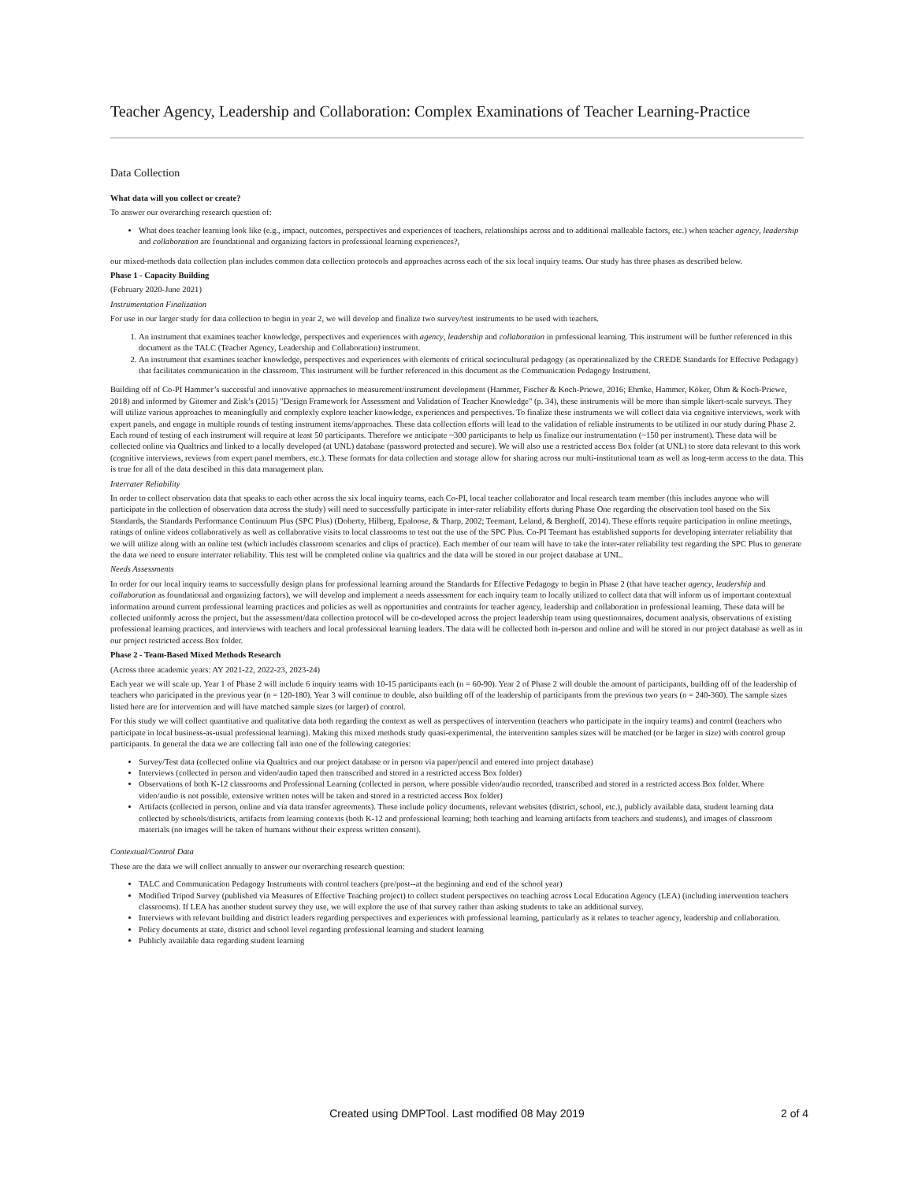Teacher Agency, Leadership and Collaboration: Complex Examinations of Teacher Learning-Practice
Data Collection
What data will you collect or create?
To answer our overarching research question of:
What does teacher learning look like (e.g., impact, outcomes, perspectives and experiences of teachers, relationships across and to additional malleable factors, etc.) when teacher agency, leadership and collaboration are foundational and organizing factors in professional learning experiences?,
our mixed-methods data collection plan includes common data collection protocols and approaches across each of the six local inquiry teams. Our study has three phases as described below.
Phase 1 - Capacity Building
(February 2020-June 2021)
Instrumentation Finalization
For use in our larger study for data collection to begin in year 2, we will develop and finalize two survey/test instruments to be used with teachers.
1. An instrument that examines teacher knowledge, perspectives and experiences with agency, leadership and collaboration in professional learning. This instrument will be further referenced in this document as the TALC (Teacher Agency, Leadership and Collaboration) instrument.
2. An instrument that examines teacher knowledge, perspectives and experiences with elements of critical sociocultural pedagogy (as operationalized by the CREDE Standards for Effective Pedagagy) that facilitates communication in the classroom. This instrument will be further referenced in this document as the Communication Pedagogy Instrument.
Building off of Co-PI Hammer’s successful and innovative approaches to measurement/instrument development (Hammer, Fischer & Koch-Priewe, 2016; Ehmke, Hammer, Köker, Ohm & Koch-Priewe, 2018) and informed by Gitomer and Zisk’s (2015) "Design Framework for Assessment and Validation of Teacher Knowledge" (p. 34), these instruments will be more than simple likert-scale surveys. They will utilize various approaches to meaningfully and complexly explore teacher knowledge, experiences and perspectives. To finalize these instruments we will collect data via cognitive interviews, work with expert panels, and engage in multiple rounds of testing instrument items/approaches. These data collection efforts will lead to the validation of reliable instruments to be utilized in our study during Phase 2. Each round of testing of each instrument will require at least 50 participants. Therefore we anticipate ~300 participants to help us finalize our instrumentation (~150 per instrument). These data will be collected online via Qualtrics and linked to a locally developed (at UNL) database (password protected and secure). We will also use a restricted access Box folder (at UNL) to store data relevant to this work (cognitive interviews, reviews from expert panel members, etc.). These formats for data collection and storage allow for sharing across our multi-institutional team as well as long-term access to the data. This is true for all of the data descibed in this data management plan.
Interrater Reliability
In order to collect observation data that speaks to each other across the six local inquiry teams, each Co-PI, local teacher collaborator and local research team member (this includes anyone who will participate in the collection of observation data across the study) will need to successfully participate in inter-rater reliability efforts during Phase One regarding the observation tool based on the Six Standards, the Standards Performance Continuum Plus (SPC Plus) (Doherty, Hilberg, Epaloose, & Tharp, 2002; Teemant, Leland, & Berghoff, 2014). These efforts require participation in online meetings, ratings of online videos collaboratively as well as collaborative visits to local classrooms to test out the use of the SPC Plus. Co-PI Teemant has established supports for developing interrater reliability that we will utilize along with an online test (which includes classroom scenarios and clips of practice). Each member of our team will have to take the inter-rater reliability test regarding the SPC Plus to generate the data we need to ensure interrater reliability. This test will be completed online via qualtrics and the data will be stored in our project database at UNL.
Needs Assessments
In order for our local inquiry teams to successfully design plans for professional learning around the Standards for Effective Pedagogy to begin in Phase 2 (that have teacher agency, leadership and collaboration as foundational and organizing factors), we will develop and implement a needs assessment for each inquiry team to locally utilized to collect data that will inform us of important contextual information around current professional learning practices and policies as well as opportunities and contraints for teacher agency, leadership and collaboration in professional learning. These data will be collected uniformly across the project, but the assessment/data collection protocol will be co-developed across the project leadership team using questionnaires, document analysis, observations of existing professional learning practices, and interviews with teachers and local professional learning leaders. The data will be collected both in-person and online and will be stored in our project database as well as in our project restricted access Box folder.
Phase 2 - Team-Based Mixed Methods Research
(Across three academic years: AY 2021-22, 2022-23, 2023-24)
Each year we will scale up. Year 1 of Phase 2 will include 6 inquiry teams with 10-15 participants each (n = 60-90). Year 2 of Phase 2 will double the amount of participants, building off of the leadership of teachers who paricipated in the previous year (n = 120-180). Year 3 will continue to double, also building off of the leadership of participants from the previous two years (n = 240-360). The sample sizes listed here are for intervention and will have matched sample sizes (or larger) of control.
For this study we will collect quantitative and qualitative data both regarding the context as well as perspectives of intervention (teachers who participate in the inquiry teams) and control (teachers who participate in local business-as-usual professional learning). Making this mixed methods study quasi-experimental, the intervention samples sizes will be matched (or be larger in size) with control group participants. In general the data we are collecting fall into one of the following categories:
Survey/Test data (collected online via Qualtrics and our project database or in person via paper/pencil and entered into project database)
Interviews (collected in person and video/audio taped then transcribed and stored in a restricted access Box folder)
Observations of both K-12 classrooms and Professional Learning (collected in person, where possible video/audio recorded, transcribed and stored in a restricted access Box folder. Where video/audio is not possible, extensive written notes will be taken and stored in a restricted access Box folder)
Artifacts (collected in person, online and via data transfer agreements). These include policy documents, relevant websites (district, school, etc.), publicly available data, student learning data collected by schools/districts, artifacts from learning contexts (both K-12 and professional learning; both teaching and learning artifacts from teachers and students), and images of classroom materials (no images will be taken of humans without their express written consent).
Contextual/Control Data
These are the data we will collect annually to answer our overarching research question:
TALC and Communication Pedagogy Instruments with control teachers (pre/post--at the beginning and end of the school year)
Modified Tripod Survey (published via Measures of Effective Teaching project) to collect student perspectives on teaching across Local Education Agency (LEA) (including intervention teachers classrooms). If LEA has another student survey they use, we will explore the use of that survey rather than asking students to take an additional survey.
Interviews with relevant building and district leaders regarding perspectives and experiences with professional learning, particularly as it relates to teacher agency, leadership and collaboration.
Policy documents at state, district and school level regarding professional learning and student learning
Publicly available data regarding student learning
Created using DMPTool. Last modified 08 May 2019
2 of 4